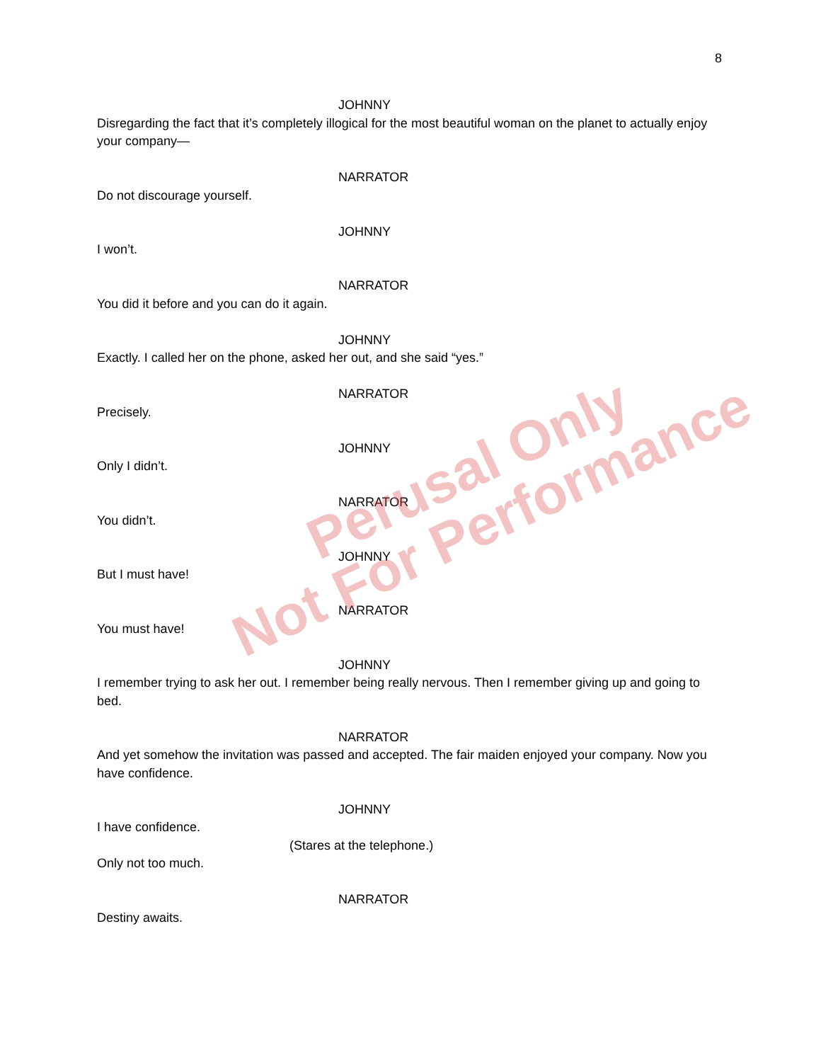8
JOHNNY
Disregarding the fact that it’s completely illogical for the most beautiful woman on the planet to actually enjoy your company—
NARRATOR
Do not discourage yourself.
JOHNNY
I won’t.
NARRATOR
You did it before and you can do it again.
JOHNNY
Exactly. I called her on the phone, asked her out, and she said “yes.”
NARRATOR
Precisely.
JOHNNY
Only I didn’t.
NARRATOR
You didn’t.
JOHNNY
But I must have!
NARRATOR
You must have!
JOHNNY
I remember trying to ask her out. I remember being really nervous. Then I remember giving up and going to bed.
NARRATOR
And yet somehow the invitation was passed and accepted. The fair maiden enjoyed your company. Now you have confidence.
JOHNNY
I have confidence.
(Stares at the telephone.)
Only not too much.
NARRATOR
Destiny awaits.
Perusal Only
Not For Performance